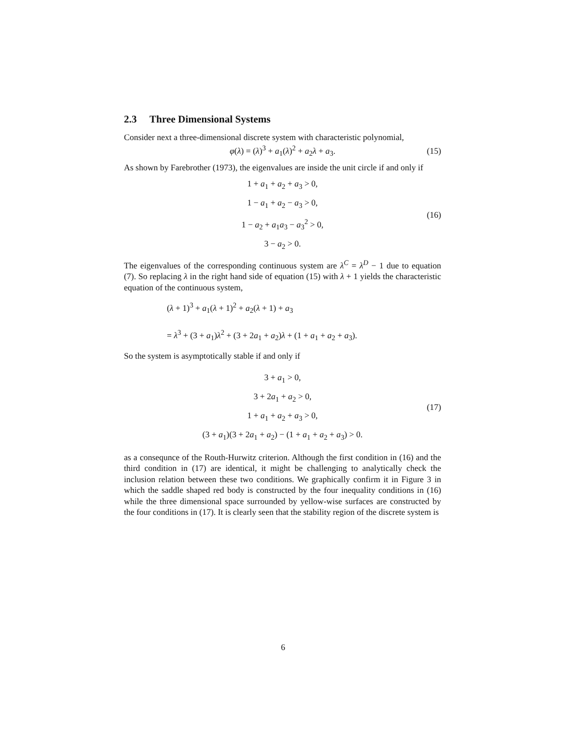2.3 Three Dimensional Systems
Consider next a three-dimensional discrete system with characteristic polynomial,
φ(λ) = (λ)<sup>3</sup> + a<sub>1</sub>(λ)<sup>2</sup> + a<sub>2</sub>λ + a<sub>3</sub>. (15)
As shown by Farebrother (1973), the eigenvalues are inside the unit circle if and only if
1 + a<sub>1</sub> + a<sub>2</sub> + a<sub>3</sub> > 0,
1 − a<sub>1</sub> + a<sub>2</sub> − a<sub>3</sub> > 0,
1 − a<sub>2</sub> + a<sub>1</sub>a<sub>3</sub> − a<sub>3</sub><sup>2</sup> > 0,
3 − a<sub>2</sub> > 0.
(16)
The eigenvalues of the corresponding continuous system are λ<sup>C</sup> = λ<sup>D</sup> − 1 due to equation (7). So replacing λ in the right hand side of equation (15) with λ + 1 yields the characteristic equation of the continuous system,
(λ + 1)<sup>3</sup> + a<sub>1</sub>(λ + 1)<sup>2</sup> + a<sub>2</sub>(λ + 1) + a<sub>3</sub>
= λ<sup>3</sup> + (3 + a<sub>1</sub>)λ<sup>2</sup> + (3 + 2a<sub>1</sub> + a<sub>2</sub>)λ + (1 + a<sub>1</sub> + a<sub>2</sub> + a<sub>3</sub>).
So the system is asymptotically stable if and only if
3 + a<sub>1</sub> > 0,
3 + 2a<sub>1</sub> + a<sub>2</sub> > 0,
1 + a<sub>1</sub> + a<sub>2</sub> + a<sub>3</sub> > 0,
(3 + a<sub>1</sub>)(3 + 2a<sub>1</sub> + a<sub>2</sub>) − (1 + a<sub>1</sub> + a<sub>2</sub> + a<sub>3</sub>) > 0.
(17)
as a consequnce of the Routh-Hurwitz criterion. Although the first condition in (16) and the third condition in (17) are identical, it might be challenging to analytically check the inclusion relation between these two conditions. We graphically confirm it in Figure 3 in which the saddle shaped red body is constructed by the four inequality conditions in (16) while the three dimensional space surrounded by yellow-wise surfaces are constructed by the four conditions in (17). It is clearly seen that the stability region of the discrete system is
6